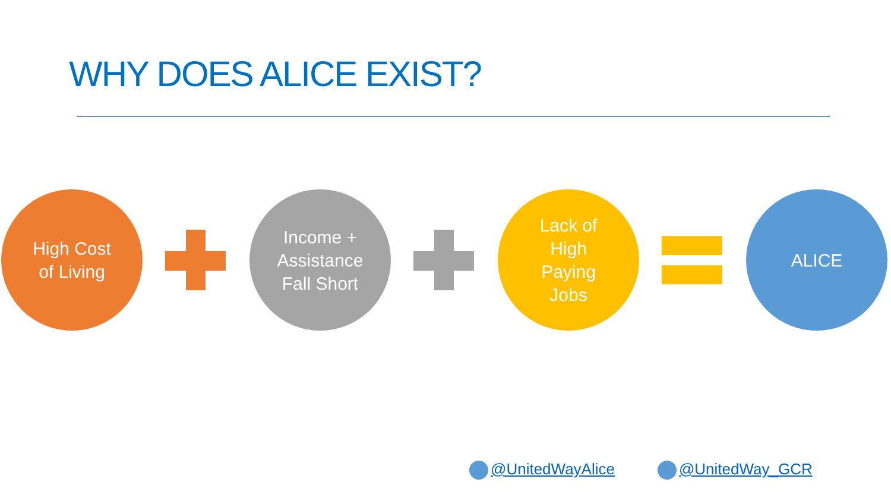WHY DOES ALICE EXIST?
High Cost
of Living
Income +
Assistance
Fall Short
Lack of
High
Paying
Jobs
ALICE
@UnitedWayAlice @UnitedWay_GCR